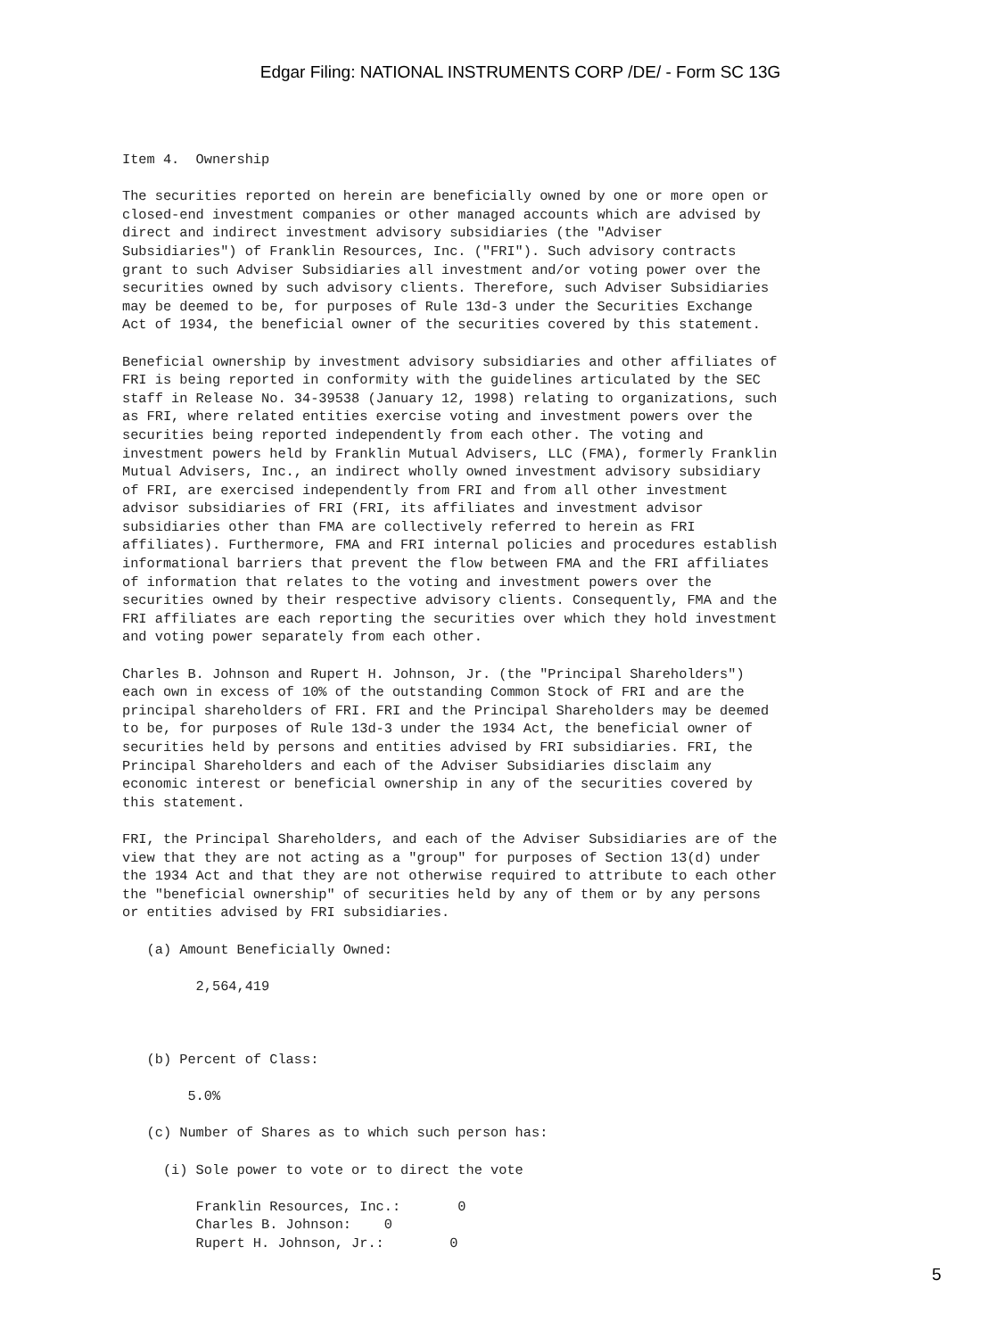Edgar Filing: NATIONAL INSTRUMENTS CORP /DE/ - Form SC 13G
Item 4.  Ownership

The securities reported on herein are beneficially owned by one or more open or
closed-end investment companies or other managed accounts which are advised by
direct and indirect investment advisory subsidiaries (the "Adviser
Subsidiaries") of Franklin Resources, Inc. ("FRI"). Such advisory contracts
grant to such Adviser Subsidiaries all investment and/or voting power over the
securities owned by such advisory clients. Therefore, such Adviser Subsidiaries
may be deemed to be, for purposes of Rule 13d-3 under the Securities Exchange
Act of 1934, the beneficial owner of the securities covered by this statement.

Beneficial ownership by investment advisory subsidiaries and other affiliates of
FRI is being reported in conformity with the guidelines articulated by the SEC
staff in Release No. 34-39538 (January 12, 1998) relating to organizations, such
as FRI, where related entities exercise voting and investment powers over the
securities being reported independently from each other. The voting and
investment powers held by Franklin Mutual Advisers, LLC (FMA), formerly Franklin
Mutual Advisers, Inc., an indirect wholly owned investment advisory subsidiary
of FRI, are exercised independently from FRI and from all other investment
advisor subsidiaries of FRI (FRI, its affiliates and investment advisor
subsidiaries other than FMA are collectively referred to herein as FRI
affiliates). Furthermore, FMA and FRI internal policies and procedures establish
informational barriers that prevent the flow between FMA and the FRI affiliates
of information that relates to the voting and investment powers over the
securities owned by their respective advisory clients. Consequently, FMA and the
FRI affiliates are each reporting the securities over which they hold investment
and voting power separately from each other.

Charles B. Johnson and Rupert H. Johnson, Jr. (the "Principal Shareholders")
each own in excess of 10% of the outstanding Common Stock of FRI and are the
principal shareholders of FRI. FRI and the Principal Shareholders may be deemed
to be, for purposes of Rule 13d-3 under the 1934 Act, the beneficial owner of
securities held by persons and entities advised by FRI subsidiaries. FRI, the
Principal Shareholders and each of the Adviser Subsidiaries disclaim any
economic interest or beneficial ownership in any of the securities covered by
this statement.

FRI, the Principal Shareholders, and each of the Adviser Subsidiaries are of the
view that they are not acting as a "group" for purposes of Section 13(d) under
the 1934 Act and that they are not otherwise required to attribute to each other
the "beneficial ownership" of securities held by any of them or by any persons
or entities advised by FRI subsidiaries.

   (a) Amount Beneficially Owned:

         2,564,419



   (b) Percent of Class:

        5.0%

   (c) Number of Shares as to which such person has:

     (i) Sole power to vote or to direct the vote

         Franklin Resources, Inc.:       0
         Charles B. Johnson:    0
         Rupert H. Johnson, Jr.:        0
5